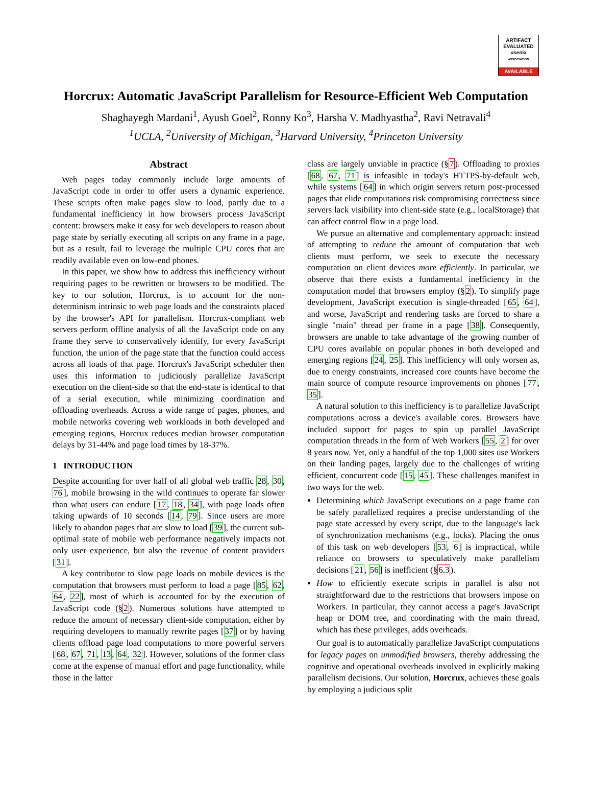ARTIFACT
EVALUATED
usenix
ASSOCIATION
AVAILABLE
Horcrux: Automatic JavaScript Parallelism for Resource-Efficient Web Computation
Shaghayegh Mardani<sup>1</sup>, Ayush Goel<sup>2</sup>, Ronny Ko<sup>3</sup>, Harsha V. Madhyastha<sup>2</sup>, Ravi Netravali<sup>4</sup>
<sup>1</sup> UCLA, <sup>2</sup>University of Michigan, <sup>3</sup>Harvard University, <sup>4</sup>Princeton University
Abstract
Web pages today commonly include large amounts of JavaScript code in order to offer users a dynamic experience. These scripts often make pages slow to load, partly due to a fundamental inefficiency in how browsers process JavaScript content: browsers make it easy for web developers to reason about page state by serially executing all scripts on any frame in a page, but as a result, fail to leverage the multiple CPU cores that are readily available even on low-end phones.
In this paper, we show how to address this inefficiency without requiring pages to be rewritten or browsers to be modified. The key to our solution, Horcrux, is to account for the non-determinism intrinsic to web page loads and the constraints placed by the browser's API for parallelism. Horcrux-compliant web servers perform offline analysis of all the JavaScript code on any frame they serve to conservatively identify, for every JavaScript function, the union of the page state that the function could access across all loads of that page. Horcrux's JavaScript scheduler then uses this information to judiciously parallelize JavaScript execution on the client-side so that the end-state is identical to that of a serial execution, while minimizing coordination and offloading overheads. Across a wide range of pages, phones, and mobile networks covering web workloads in both developed and emerging regions, Horcrux reduces median browser computation delays by 31-44% and page load times by 18-37%.
1 INTRODUCTION
Despite accounting for over half of all global web traffic 28, 30, 76], mobile browsing in the wild continues to operate far slower than what users can endure [17, 18, 34], with page loads often taking upwards of 10 seconds [14, 79]. Since users are more likely to abandon pages that are slow to load [39], the current sub-optimal state of mobile web performance negatively impacts not only user experience, but also the revenue of content providers [31].
A key contributor to slow page loads on mobile devices is the computation that browsers must perform to load a page [85, 62, 64, 22], most of which is accounted for by the execution of JavaScript code (§2). Numerous solutions have attempted to reduce the amount of necessary client-side computation, either by requiring developers to manually rewrite pages [37] or by having clients offload page load computations to more powerful servers [68, 67, 71, 13, 64, 32]. However, solutions of the former class come at the expense of manual effort and page functionality, while those in the latter
class are largely unviable in practice (§7). Offloading to proxies [68, 67, 71] is infeasible in today's HTTPS-by-default web, while systems [64] in which origin servers return post-processed pages that elide computations risk compromising correctness since servers lack visibility into client-side state (e.g., localStorage) that can affect control flow in a page load.
We pursue an alternative and complementary approach: instead of attempting to reduce the amount of computation that web clients must perform, we seek to execute the necessary computation on client devices more efficiently. In particular, we observe that there exists a fundamental inefficiency in the computation model that browsers employ (§2). To simplify page development, JavaScript execution is single-threaded [65, 64], and worse, JavaScript and rendering tasks are forced to share a single "main" thread per frame in a page [38]. Consequently, browsers are unable to take advantage of the growing number of CPU cores available on popular phones in both developed and emerging regions [24, 25]. This inefficiency will only worsen as, due to energy constraints, increased core counts have become the main source of compute resource improvements on phones [77, 35].
A natural solution to this inefficiency is to parallelize JavaScript computations across a device's available cores. Browsers have included support for pages to spin up parallel JavaScript computation threads in the form of Web Workers [55, 2] for over 8 years now. Yet, only a handful of the top 1,000 sites use Workers on their landing pages, largely due to the challenges of writing efficient, concurrent code [15, 45]. These challenges manifest in two ways for the web.
Determining which JavaScript executions on a page frame can be safely parallelized requires a precise understanding of the page state accessed by every script, due to the language's lack of synchronization mechanisms (e.g., locks). Placing the onus of this task on web developers [53, 6] is impractical, while reliance on browsers to speculatively make parallelism decisions [21, 56] is inefficient (§6.3).
How to efficiently execute scripts in parallel is also not straightforward due to the restrictions that browsers impose on Workers. In particular, they cannot access a page's JavaScript heap or DOM tree, and coordinating with the main thread, which has these privileges, adds overheads.
Our goal is to automatically parallelize JavaScript computations for legacy pages on unmodified browsers, thereby addressing the cognitive and operational overheads involved in explicitly making parallelism decisions. Our solution, Horcrux, achieves these goals by employing a judicious split